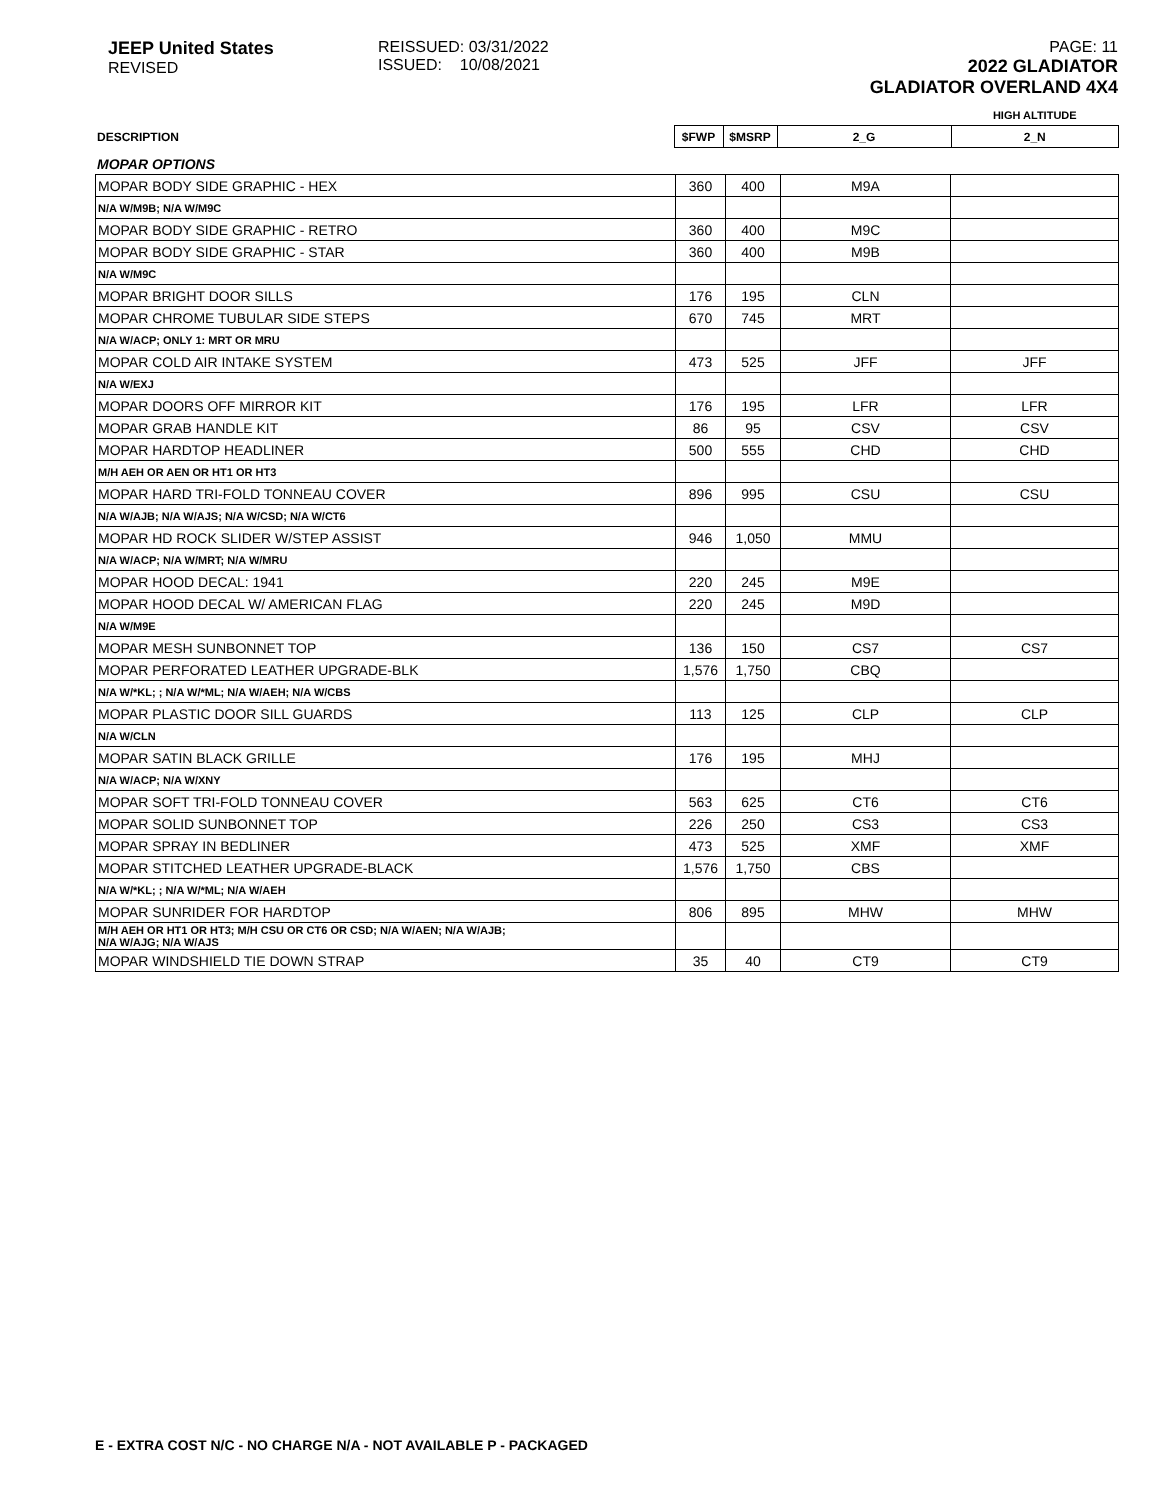JEEP United States
REVISED
REISSUED: 03/31/2022
ISSUED: 10/08/2021
PAGE: 11
2022 GLADIATOR
GLADIATOR OVERLAND 4X4
| | | | | HIGH ALTITUDE |
| DESCRIPTION | $FWP | $MSRP | 2_G | 2_N |
| MOPAR OPTIONS | | | | |
| MOPAR BODY SIDE GRAPHIC - HEX | 360 | 400 | M9A | |
| N/A W/M9B; N/A W/M9C | | | | |
| MOPAR BODY SIDE GRAPHIC - RETRO | 360 | 400 | M9C | |
| MOPAR BODY SIDE GRAPHIC - STAR | 360 | 400 | M9B | |
| N/A W/M9C | | | | |
| MOPAR BRIGHT DOOR SILLS | 176 | 195 | CLN | |
| MOPAR CHROME TUBULAR SIDE STEPS | 670 | 745 | MRT | |
| N/A W/ACP; ONLY 1: MRT OR MRU | | | | |
| MOPAR COLD AIR INTAKE SYSTEM | 473 | 525 | JFF | JFF |
| N/A W/EXJ | | | | |
| MOPAR DOORS OFF MIRROR KIT | 176 | 195 | LFR | LFR |
| MOPAR GRAB HANDLE KIT | 86 | 95 | CSV | CSV |
| MOPAR HARDTOP HEADLINER | 500 | 555 | CHD | CHD |
| M/H AEH OR AEN OR HT1 OR HT3 | | | | |
| MOPAR HARD TRI-FOLD TONNEAU COVER | 896 | 995 | CSU | CSU |
| N/A W/AJB; N/A W/AJS; N/A W/CSD; N/A W/CT6 | | | | |
| MOPAR HD ROCK SLIDER W/STEP ASSIST | 946 | 1,050 | MMU | |
| N/A W/ACP; N/A W/MRT; N/A W/MRU | | | | |
| MOPAR HOOD DECAL: 1941 | 220 | 245 | M9E | |
| MOPAR HOOD DECAL W/ AMERICAN FLAG | 220 | 245 | M9D | |
| N/A W/M9E | | | | |
| MOPAR MESH SUNBONNET TOP | 136 | 150 | CS7 | CS7 |
| MOPAR PERFORATED LEATHER UPGRADE-BLK | 1,576 | 1,750 | CBQ | |
| N/A W/*KL; ; N/A W/*ML; N/A W/AEH; N/A W/CBS | | | | |
| MOPAR PLASTIC DOOR SILL GUARDS | 113 | 125 | CLP | CLP |
| N/A W/CLN | | | | |
| MOPAR SATIN BLACK GRILLE | 176 | 195 | MHJ | |
| N/A W/ACP; N/A W/XNY | | | | |
| MOPAR SOFT TRI-FOLD TONNEAU COVER | 563 | 625 | CT6 | CT6 |
| MOPAR SOLID SUNBONNET TOP | 226 | 250 | CS3 | CS3 |
| MOPAR SPRAY IN BEDLINER | 473 | 525 | XMF | XMF |
| MOPAR STITCHED LEATHER UPGRADE-BLACK | 1,576 | 1,750 | CBS | |
| N/A W/*KL; ; N/A W/*ML; N/A W/AEH | | | | |
| MOPAR SUNRIDER FOR HARDTOP | 806 | 895 | MHW | MHW |
| M/H AEH OR HT1 OR HT3; M/H CSU OR CT6 OR CSD; N/A W/AEN; N/A W/AJB; N/A W/AJG; N/A W/AJS | | | | |
| MOPAR WINDSHIELD TIE DOWN STRAP | 35 | 40 | CT9 | CT9 |
E - EXTRA COST N/C - NO CHARGE N/A - NOT AVAILABLE P - PACKAGED